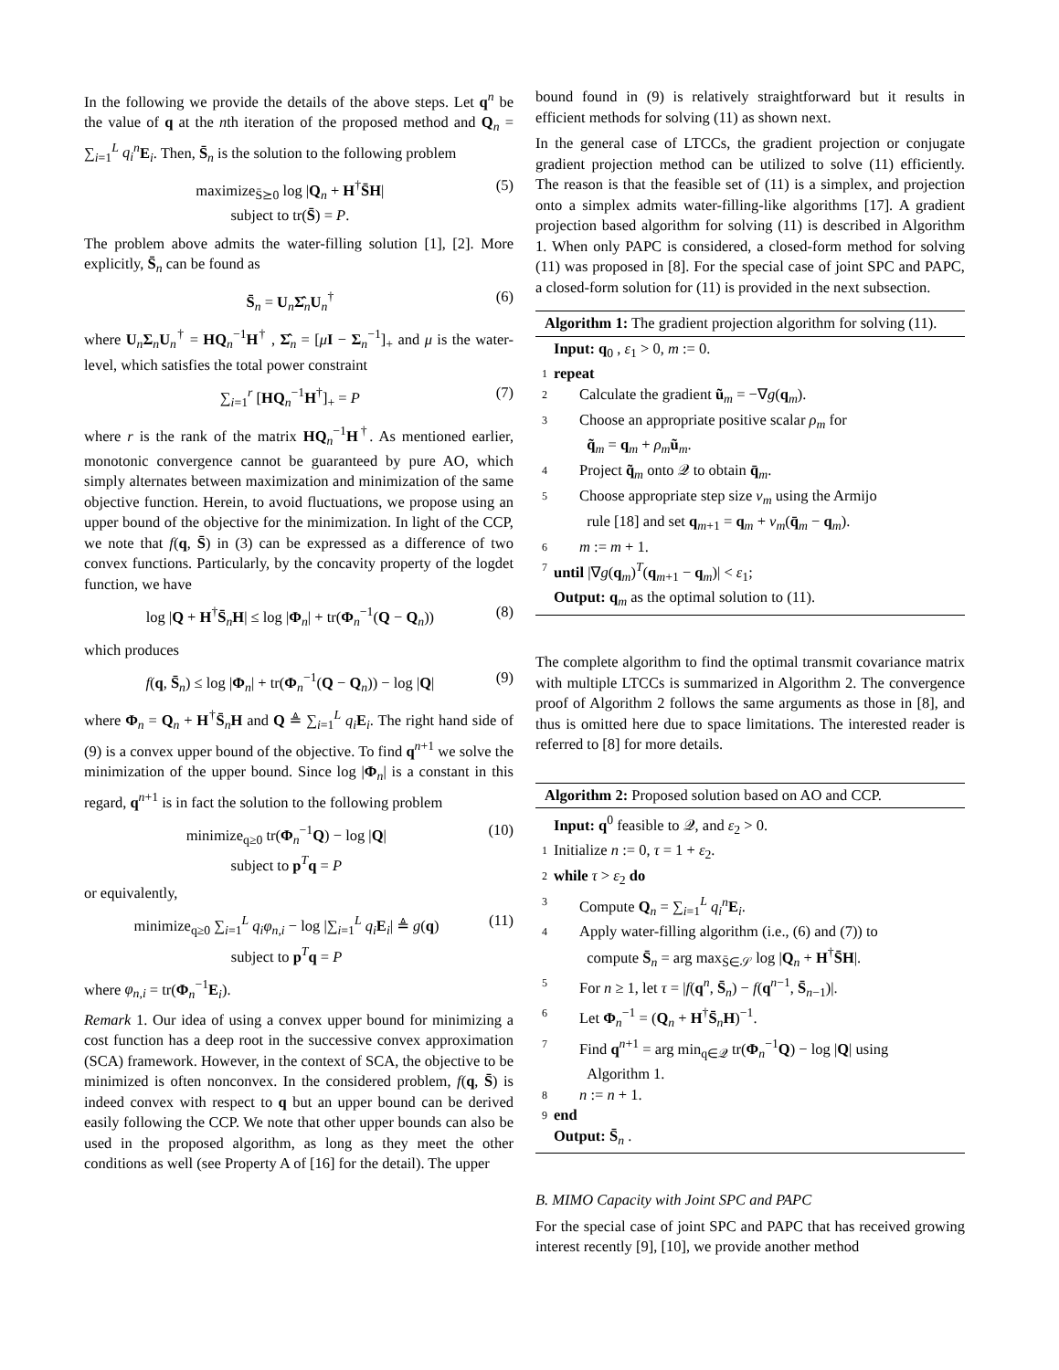In the following we provide the details of the above steps. Let q<sup>n</sup> be the value of q at the nth iteration of the proposed method and Q<sub>n</sub> = ∑<sub>i=1</sub><sup>L</sup> q<sub>i</sub><sup>n</sup> E<sub>i</sub>. Then, S̄<sub>n</sub> is the solution to the following problem
maximize<sub>S̄⪰0</sub> log |Q<sub>n</sub> + H<sup>†</sup>S̄H|
subject to tr(S̄) = P.
(5)
The problem above admits the water-filling solution [1], [2]. More explicitly, S̄<sub>n</sub> can be found as
S̄<sub>n</sub> = U<sub>n</sub>Σ̂<sub>n</sub>U<sub>n</sub><sup>†</sup> (6)
where U<sub>n</sub>Σ<sub>n</sub>U<sub>n</sub><sup>†</sup> = HQ<sub>n</sub><sup>−1</sup>H<sup>†</sup> , Σ̂<sub>n</sub> = [μI − Σ<sub>n</sub><sup>−1</sup>]<sub>+</sub> and μ is the water-level, which satisfies the total power constraint
∑<sub>i=1</sub><sup>r</sup> [HQ<sub>n</sub><sup>−1</sup>H<sup>†</sup>]<sub>+</sub> = P (7)
where r is the rank of the matrix HQ<sub>n</sub><sup>−1</sup>H<sup>†</sup>. As mentioned earlier, monotonic convergence cannot be guaranteed by pure AO, which simply alternates between maximization and minimization of the same objective function. Herein, to avoid fluctuations, we propose using an upper bound of the objective for the minimization. In light of the CCP, we note that f(q, S̄) in (3) can be expressed as a difference of two convex functions. Particularly, by the concavity property of the logdet function, we have
log |Q + H<sup>†</sup>S̄<sub>n</sub>H| ≤ log |Φ<sub>n</sub>| + tr(Φ<sub>n</sub><sup>−1</sup>(Q − Q<sub>n</sub>))
(8)
which produces
f(q, S̄<sub>n</sub>) ≤ log |Φ<sub>n</sub>| + tr(Φ<sub>n</sub><sup>−1</sup>(Q − Q<sub>n</sub>)) − log |Q|
(9)
where Φ<sub>n</sub> = Q<sub>n</sub> + H<sup>†</sup>S̄<sub>n</sub>H and Q ≜ ∑<sub>i=1</sub><sup>L</sup> q<sub>i</sub> E<sub>i</sub>. The right hand side of (9) is a convex upper bound of the objective. To find q<sup>n+1</sup> we solve the minimization of the upper bound. Since log |Φ<sub>n</sub>| is a constant in this regard, q<sup>n+1</sup> is in fact the solution to the following problem
minimize<sub>q≥0</sub> tr(Φ<sub>n</sub><sup>−1</sup>Q) − log |Q|
subject to p<sup>T</sup>q = P
(10)
or equivalently,
minimize<sub>q≥0</sub> ∑<sub>i=1</sub><sup>L</sup> q<sub>i</sub>φ<sub>n,i</sub> − log |∑<sub>i=1</sub><sup>L</sup> q<sub>i</sub> E<sub>i</sub>| ≜ g(q)
subject to p<sup>T</sup>q = P
(11)
where φ<sub>n,i</sub> = tr(Φ<sub>n</sub><sup>−1</sup>E<sub>i</sub>).
Remark 1. Our idea of using a convex upper bound for minimizing a cost function has a deep root in the successive convex approximation (SCA) framework. However, in the context of SCA, the objective to be minimized is often nonconvex. In the considered problem, f(q, S̄) is indeed convex with respect to q but an upper bound can be derived easily following the CCP. We note that other upper bounds can also be used in the proposed algorithm, as long as they meet the other conditions as well (see Property A of [16] for the detail). The upper
bound found in (9) is relatively straightforward but it results in efficient methods for solving (11) as shown next.
In the general case of LTCCs, the gradient projection or conjugate gradient projection method can be utilized to solve (11) efficiently. The reason is that the feasible set of (11) is a simplex, and projection onto a simplex admits water-filling-like algorithms [17]. A gradient projection based algorithm for solving (11) is described in Algorithm 1. When only PAPC is considered, a closed-form method for solving (11) was proposed in [8]. For the special case of joint SPC and PAPC, a closed-form solution for (11) is provided in the next subsection.
Algorithm 1: The gradient projection algorithm for solving (11).
Input: q<sub>0</sub> , ε<sub>1</sub> > 0, m := 0.
1 repeat
2 Calculate the gradient ũ<sub>m</sub> = −∇g(q<sub>m</sub>).
3 Choose an appropriate positive scalar ρ<sub>m</sub> for
q̃<sub>m</sub> = q<sub>m</sub> + ρ<sub>m</sub> ũ<sub>m</sub>.
4 Project q̃<sub>m</sub> onto 𝒬 to obtain q̄<sub>m</sub>.
5 Choose appropriate step size ν<sub>m</sub> using the Armijo
rule [18] and set q<sub>m+1</sub> = q<sub>m</sub> + ν<sub>m</sub>(q̄<sub>m</sub> − q<sub>m</sub>).
6 m := m + 1.
7 until |∇g(q<sub>m</sub>)<sup>T</sup>(q<sub>m+1</sub> − q<sub>m</sub>)| < ε<sub>1</sub>;
Output: q<sub>m</sub> as the optimal solution to (11).
The complete algorithm to find the optimal transmit covariance matrix with multiple LTCCs is summarized in Algorithm 2. The convergence proof of Algorithm 2 follows the same arguments as those in [8], and thus is omitted here due to space limitations. The interested reader is referred to [8] for more details.
Algorithm 2: Proposed solution based on AO and CCP.
Input: q<sup>0</sup> feasible to 𝒬, and ε<sub>2</sub> > 0.
1 Initialize n := 0, τ = 1 + ε<sub>2</sub>.
2 while τ > ε<sub>2</sub> do
3 Compute Q<sub>n</sub> = ∑<sub>i=1</sub><sup>L</sup> q<sub>i</sub><sup>n</sup> E<sub>i</sub>.
4 Apply water-filling algorithm (i.e., (6) and (7)) to
compute S̄<sub>n</sub> = arg max<sub>S̄∈𝒮</sub> log |Q<sub>n</sub> + H<sup>†</sup>S̄H|.
5 For n ≥ 1, let τ = |f(q<sup>n</sup>, S̄<sub>n</sub>) − f(q<sup>n−1</sup>, S̄<sub>n−1</sub>)|.
6 Let Φ<sub>n</sub><sup>−1</sup> = (Q<sub>n</sub> + H<sup>†</sup>S̄<sub>n</sub>H)<sup>−1</sup>.
7 Find q<sup>n+1</sup> = arg min<sub>q∈𝒬</sub> tr(Φ<sub>n</sub><sup>−1</sup>Q) − log |Q| using
Algorithm 1.
8 n := n + 1.
9 end
Output: S̄<sub>n</sub> .
B. MIMO Capacity with Joint SPC and PAPC
For the special case of joint SPC and PAPC that has received growing interest recently [9], [10], we provide another method